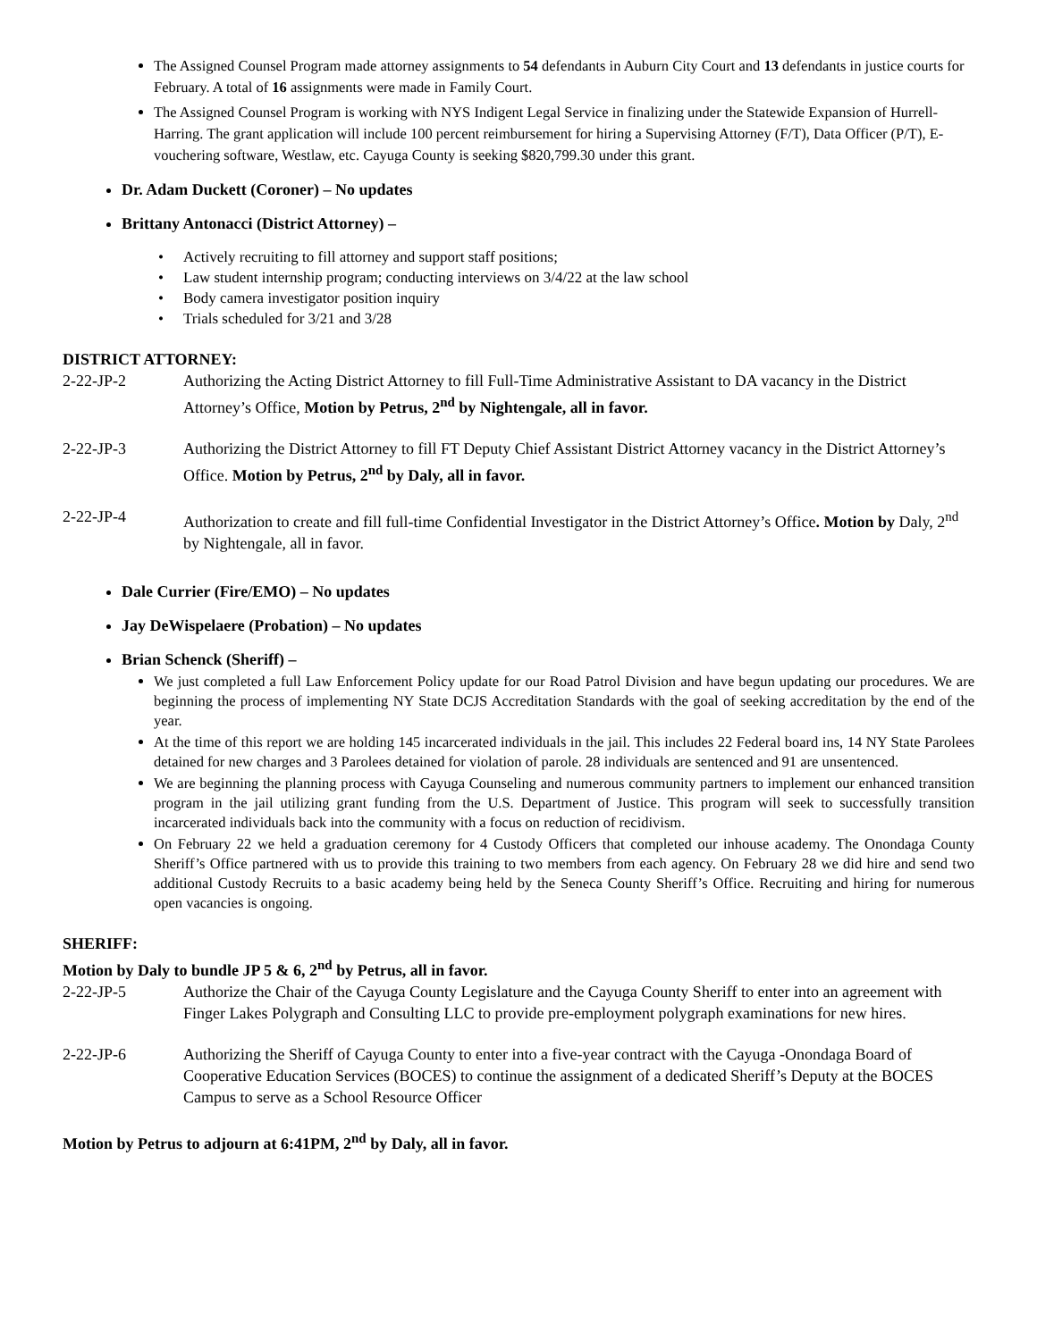The Assigned Counsel Program made attorney assignments to 54 defendants in Auburn City Court and 13 defendants in justice courts for February. A total of 16 assignments were made in Family Court.
The Assigned Counsel Program is working with NYS Indigent Legal Service in finalizing under the Statewide Expansion of Hurrell-Harring. The grant application will include 100 percent reimbursement for hiring a Supervising Attorney (F/T), Data Officer (P/T), E-vouchering software, Westlaw, etc. Cayuga County is seeking $820,799.30 under this grant.
Dr. Adam Duckett (Coroner) – No updates
Brittany Antonacci (District Attorney) –
• Actively recruiting to fill attorney and support staff positions;
• Law student internship program; conducting interviews on 3/4/22 at the law school
• Body camera investigator position inquiry
• Trials scheduled for 3/21 and 3/28
DISTRICT ATTORNEY:
2-22-JP-2 Authorizing the Acting District Attorney to fill Full-Time Administrative Assistant to DA vacancy in the District Attorney’s Office, Motion by Petrus, 2<sup>nd</sup> by Nightengale, all in favor.
2-22-JP-3 Authorizing the District Attorney to fill FT Deputy Chief Assistant District Attorney vacancy in the District Attorney’s Office. Motion by Petrus, 2<sup>nd</sup> by Daly, all in favor.
2-22-JP-4 Authorization to create and fill full-time Confidential Investigator in the District Attorney’s Office. Motion by Daly, 2<sup>nd</sup> by Nightengale, all in favor.
Dale Currier (Fire/EMO) – No updates
Jay DeWispelaere (Probation) – No updates
Brian Schenck (Sheriff) –
We just completed a full Law Enforcement Policy update for our Road Patrol Division and have begun updating our procedures. We are beginning the process of implementing NY State DCJS Accreditation Standards with the goal of seeking accreditation by the end of the year.
At the time of this report we are holding 145 incarcerated individuals in the jail. This includes 22 Federal board ins, 14 NY State Parolees detained for new charges and 3 Parolees detained for violation of parole. 28 individuals are sentenced and 91 are unsentenced.
We are beginning the planning process with Cayuga Counseling and numerous community partners to implement our enhanced transition program in the jail utilizing grant funding from the U.S. Department of Justice. This program will seek to successfully transition incarcerated individuals back into the community with a focus on reduction of recidivism.
On February 22 we held a graduation ceremony for 4 Custody Officers that completed our inhouse academy. The Onondaga County Sheriff’s Office partnered with us to provide this training to two members from each agency. On February 28 we did hire and send two additional Custody Recruits to a basic academy being held by the Seneca County Sheriff’s Office. Recruiting and hiring for numerous open vacancies is ongoing.
SHERIFF:
Motion by Daly to bundle JP 5 & 6, 2<sup>nd</sup> by Petrus, all in favor.
2-22-JP-5 Authorize the Chair of the Cayuga County Legislature and the Cayuga County Sheriff to enter into an agreement with Finger Lakes Polygraph and Consulting LLC to provide pre-employment polygraph examinations for new hires.
2-22-JP-6 Authorizing the Sheriff of Cayuga County to enter into a five-year contract with the Cayuga -Onondaga Board of Cooperative Education Services (BOCES) to continue the assignment of a dedicated Sheriff’s Deputy at the BOCES Campus to serve as a School Resource Officer
Motion by Petrus to adjourn at 6:41PM, 2<sup>nd</sup> by Daly, all in favor.